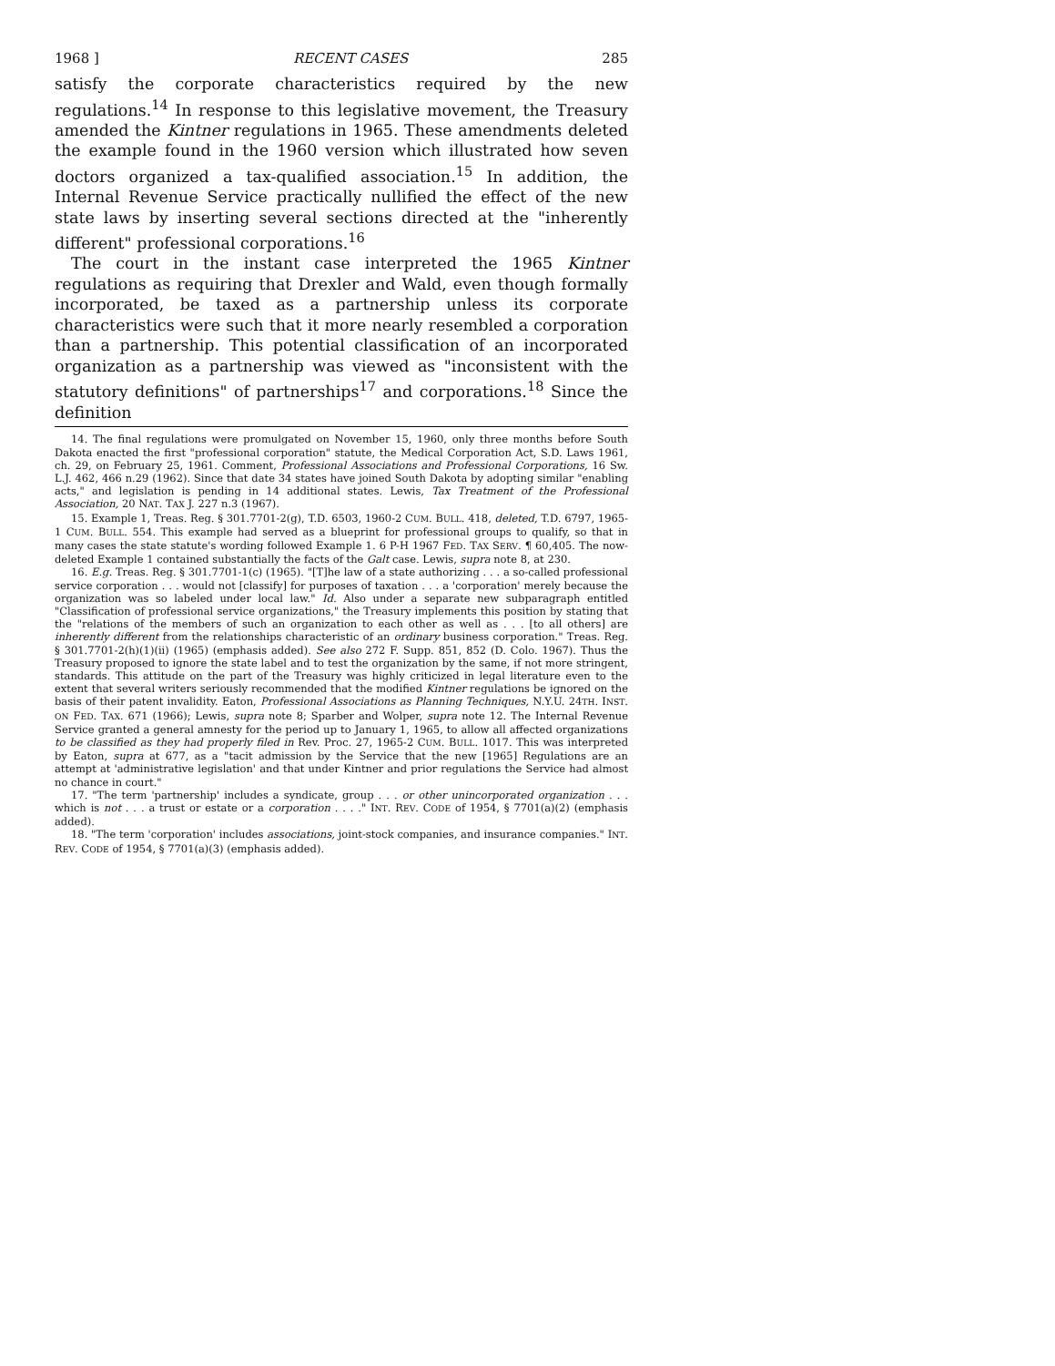1968 ] RECENT CASES 285
satisfy the corporate characteristics required by the new regulations.<sup>14</sup> In response to this legislative movement, the Treasury amended the Kintner regulations in 1965. These amendments deleted the example found in the 1960 version which illustrated how seven doctors organized a tax-qualified association.<sup>15</sup> In addition, the Internal Revenue Service practically nullified the effect of the new state laws by inserting several sections directed at the "inherently different" professional corporations.<sup>16</sup>
The court in the instant case interpreted the 1965 Kintner regulations as requiring that Drexler and Wald, even though formally incorporated, be taxed as a partnership unless its corporate characteristics were such that it more nearly resembled a corporation than a partnership. This potential classification of an incorporated organization as a partnership was viewed as "inconsistent with the statutory definitions" of partnerships<sup>17</sup> and corporations.<sup>18</sup> Since the definition
14. The final regulations were promulgated on November 15, 1960, only three months before South Dakota enacted the first "professional corporation" statute, the Medical Corporation Act, S.D. Laws 1961, ch. 29, on February 25, 1961. Comment, Professional Associations and Professional Corporations, 16 Sw. L.J. 462, 466 n.29 (1962). Since that date 34 states have joined South Dakota by adopting similar "enabling acts," and legislation is pending in 14 additional states. Lewis, Tax Treatment of the Professional Association, 20 NAT. TAX J. 227 n.3 (1967).
15. Example 1, Treas. Reg. § 301.7701-2(g), T.D. 6503, 1960-2 CUM. BULL. 418, deleted, T.D. 6797, 1965-1 CUM. BULL. 554. This example had served as a blueprint for professional groups to qualify, so that in many cases the state statute's wording followed Example 1. 6 P-H 1967 FED. TAX SERV. ¶ 60,405. The now-deleted Example 1 contained substantially the facts of the Galt case. Lewis, supra note 8, at 230.
16. E.g. Treas. Reg. § 301.7701-1(c) (1965). "[T]he law of a state authorizing . . . a so-called professional service corporation . . . would not [classify] for purposes of taxation . . . a 'corporation' merely because the organization was so labeled under local law." Id. Also under a separate new subparagraph entitled "Classification of professional service organizations," the Treasury implements this position by stating that the "relations of the members of such an organization to each other as well as . . . [to all others] are inherently different from the relationships characteristic of an ordinary business corporation." Treas. Reg. § 301.7701-2(h)(1)(ii) (1965) (emphasis added). See also 272 F. Supp. 851, 852 (D. Colo. 1967). Thus the Treasury proposed to ignore the state label and to test the organization by the same, if not more stringent, standards. This attitude on the part of the Treasury was highly criticized in legal literature even to the extent that several writers seriously recommended that the modified Kintner regulations be ignored on the basis of their patent invalidity. Eaton, Professional Associations as Planning Techniques, N.Y.U. 24TH. INST. ON FED. TAX. 671 (1966); Lewis, supra note 8; Sparber and Wolper, supra note 12. The Internal Revenue Service granted a general amnesty for the period up to January 1, 1965, to allow all affected organizations to be classified as they had properly filed in Rev. Proc. 27, 1965-2 CUM. BULL. 1017. This was interpreted by Eaton, supra at 677, as a "tacit admission by the Service that the new [1965] Regulations are an attempt at 'administrative legislation' and that under Kintner and prior regulations the Service had almost no chance in court."
17. "The term 'partnership' includes a syndicate, group . . . or other unincorporated organization . . . which is not . . . a trust or estate or a corporation . . . ." INT. REV. CODE of 1954, § 7701(a)(2) (emphasis added).
18. "The term 'corporation' includes associations, joint-stock companies, and insurance companies." INT. REV. CODE of 1954, § 7701(a)(3) (emphasis added).